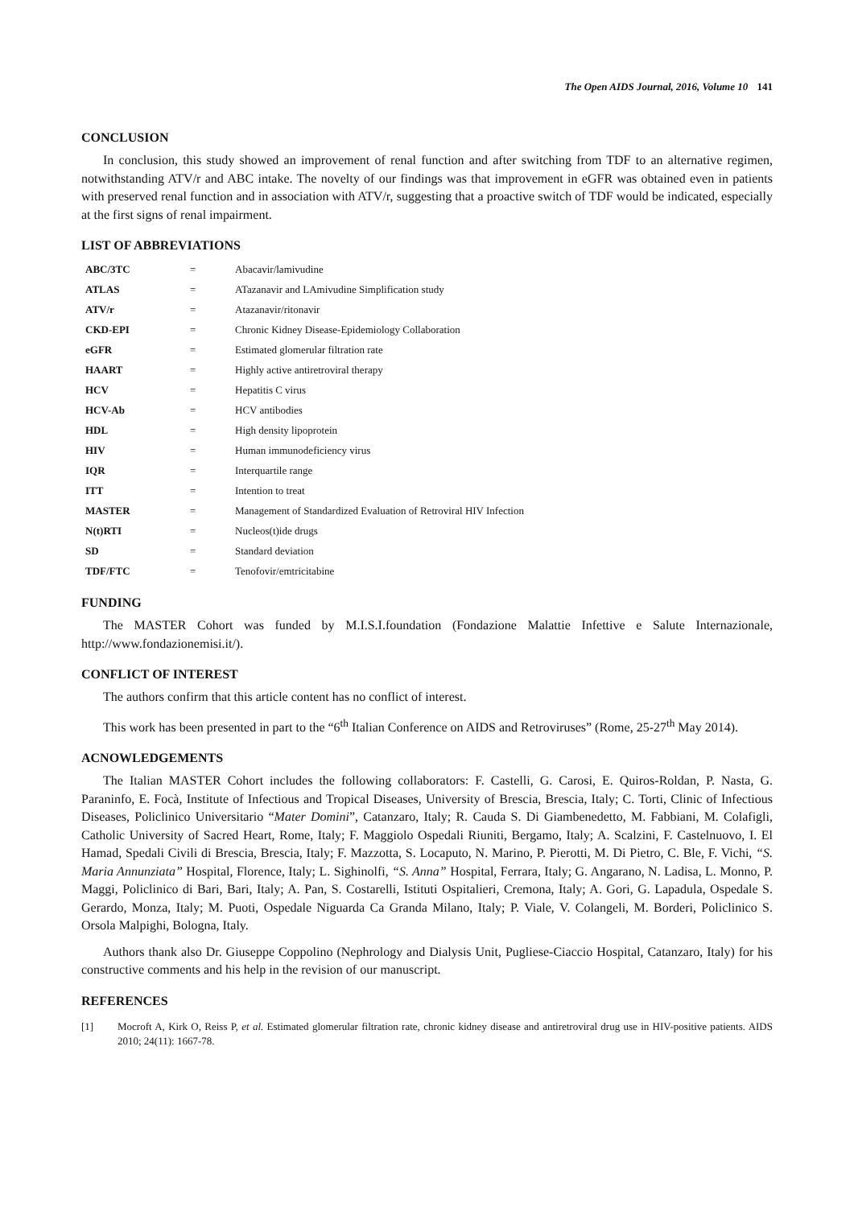The Open AIDS Journal, 2016, Volume 10 141
CONCLUSION
In conclusion, this study showed an improvement of renal function and after switching from TDF to an alternative regimen, notwithstanding ATV/r and ABC intake. The novelty of our findings was that improvement in eGFR was obtained even in patients with preserved renal function and in association with ATV/r, suggesting that a proactive switch of TDF would be indicated, especially at the first signs of renal impairment.
LIST OF ABBREVIATIONS
| ABC/3TC | = | Abacavir/lamivudine |
| ATLAS | = | ATazanavir and LAmivudine Simplification study |
| ATV/r | = | Atazanavir/ritonavir |
| CKD-EPI | = | Chronic Kidney Disease-Epidemiology Collaboration |
| eGFR | = | Estimated glomerular filtration rate |
| HAART | = | Highly active antiretroviral therapy |
| HCV | = | Hepatitis C virus |
| HCV-Ab | = | HCV antibodies |
| HDL | = | High density lipoprotein |
| HIV | = | Human immunodeficiency virus |
| IQR | = | Interquartile range |
| ITT | = | Intention to treat |
| MASTER | = | Management of Standardized Evaluation of Retroviral HIV Infection |
| N(t)RTI | = | Nucleos(t)ide drugs |
| SD | = | Standard deviation |
| TDF/FTC | = | Tenofovir/emtricitabine |
FUNDING
The MASTER Cohort was funded by M.I.S.I.foundation (Fondazione Malattie Infettive e Salute Internazionale, http://www.fondazionemisi.it/).
CONFLICT OF INTEREST
The authors confirm that this article content has no conflict of interest.
This work has been presented in part to the “6<sup>th</sup> Italian Conference on AIDS and Retroviruses” (Rome, 25-27<sup>th</sup> May 2014).
ACNOWLEDGEMENTS
The Italian MASTER Cohort includes the following collaborators: F. Castelli, G. Carosi, E. Quiros-Roldan, P. Nasta, G. Paraninfo, E. Focà, Institute of Infectious and Tropical Diseases, University of Brescia, Brescia, Italy; C. Torti, Clinic of Infectious Diseases, Policlinico Universitario “Mater Domini”, Catanzaro, Italy; R. Cauda S. Di Giambenedetto, M. Fabbiani, M. Colafigli, Catholic University of Sacred Heart, Rome, Italy; F. Maggiolo Ospedali Riuniti, Bergamo, Italy; A. Scalzini, F. Castelnuovo, I. El Hamad, Spedali Civili di Brescia, Brescia, Italy; F. Mazzotta, S. Locaputo, N. Marino, P. Pierotti, M. Di Pietro, C. Ble, F. Vichi, “S. Maria Annunziata” Hospital, Florence, Italy; L. Sighinolfi, “S. Anna” Hospital, Ferrara, Italy; G. Angarano, N. Ladisa, L. Monno, P. Maggi, Policlinico di Bari, Bari, Italy; A. Pan, S. Costarelli, Istituti Ospitalieri, Cremona, Italy; A. Gori, G. Lapadula, Ospedale S. Gerardo, Monza, Italy; M. Puoti, Ospedale Niguarda Ca Granda Milano, Italy; P. Viale, V. Colangeli, M. Borderi, Policlinico S. Orsola Malpighi, Bologna, Italy.
Authors thank also Dr. Giuseppe Coppolino (Nephrology and Dialysis Unit, Pugliese-Ciaccio Hospital, Catanzaro, Italy) for his constructive comments and his help in the revision of our manuscript.
REFERENCES
[1] Mocroft A, Kirk O, Reiss P, et al. Estimated glomerular filtration rate, chronic kidney disease and antiretroviral drug use in HIV-positive patients. AIDS 2010; 24(11): 1667-78.